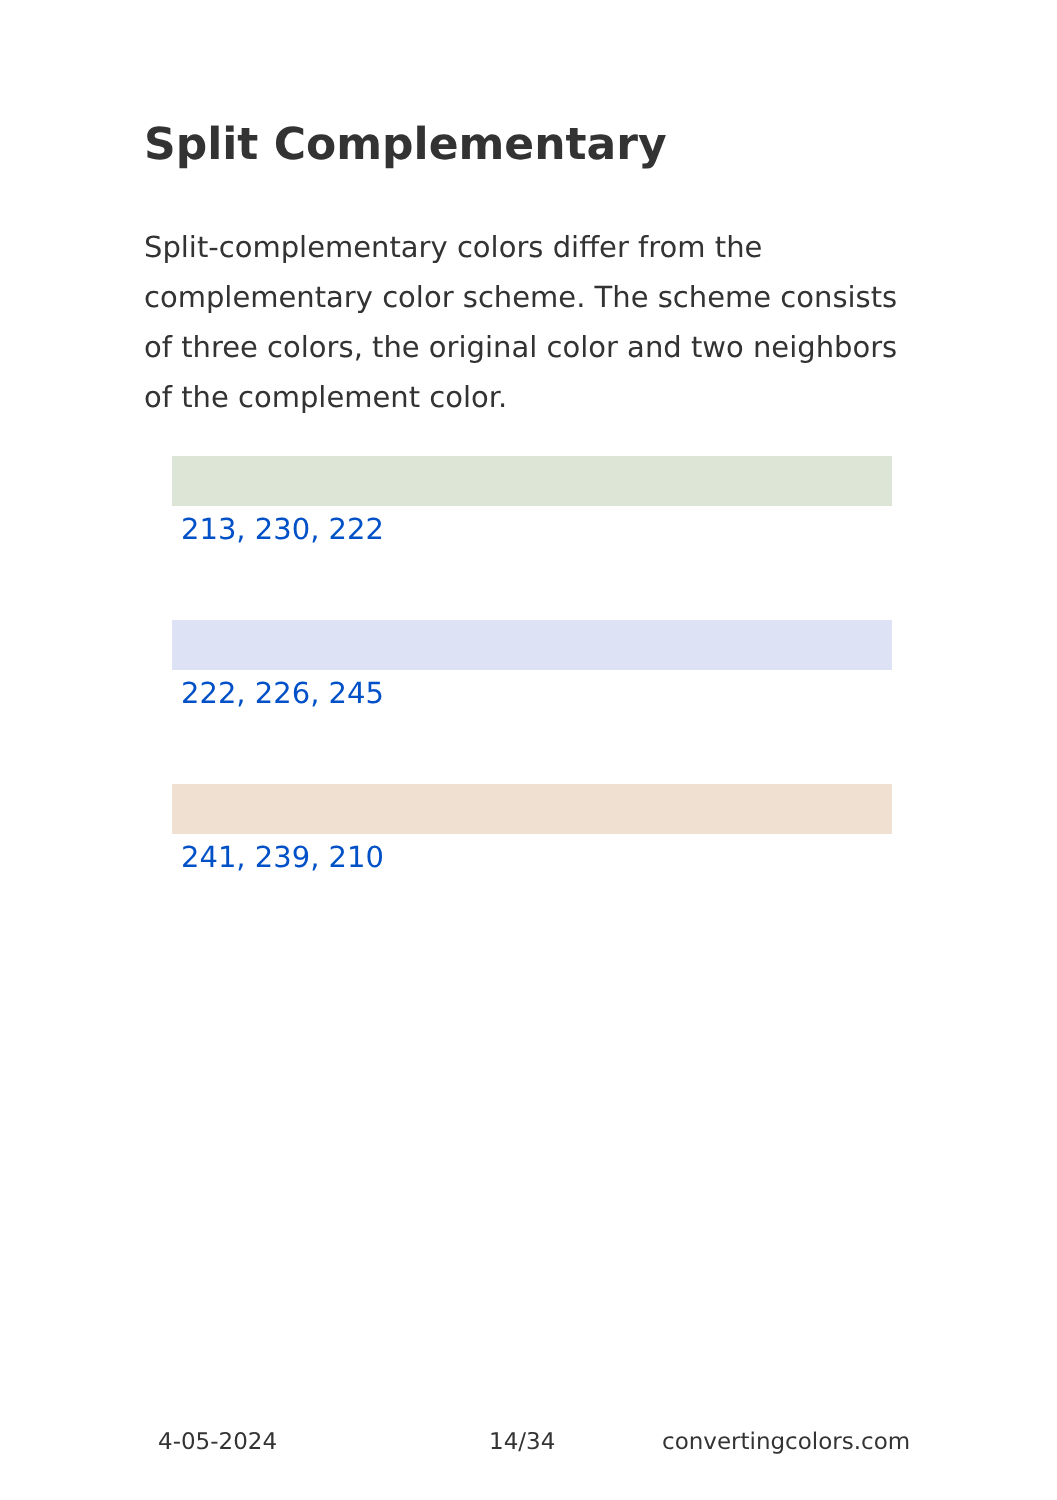Split Complementary
Split-complementary colors differ from the complementary color scheme. The scheme consists of three colors, the original color and two neighbors of the complement color.
213, 230, 222
222, 226, 245
241, 239, 210
4-05-2024 14/34 convertingcolors.com